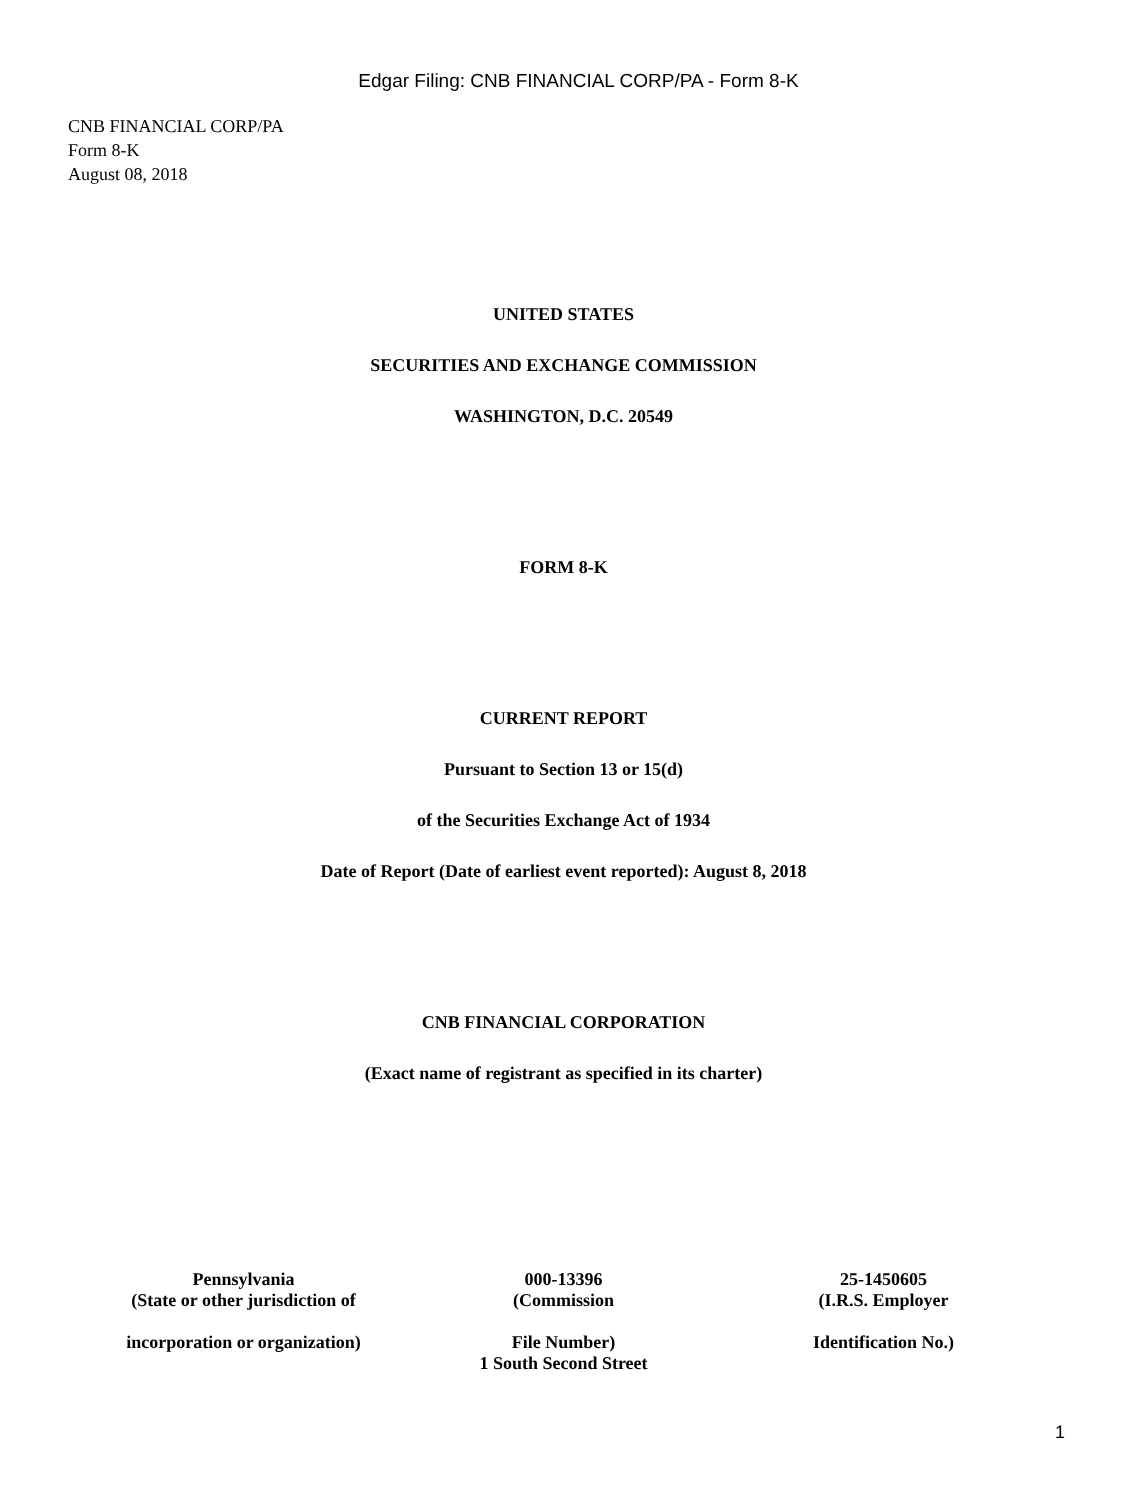Edgar Filing: CNB FINANCIAL CORP/PA - Form 8-K
CNB FINANCIAL CORP/PA
Form 8-K
August 08, 2018
UNITED STATES
SECURITIES AND EXCHANGE COMMISSION
WASHINGTON, D.C. 20549
FORM 8-K
CURRENT REPORT
Pursuant to Section 13 or 15(d)
of the Securities Exchange Act of 1934
Date of Report (Date of earliest event reported): August 8, 2018
CNB FINANCIAL CORPORATION
(Exact name of registrant as specified in its charter)
| Pennsylvania (State or other jurisdiction of incorporation or organization) | 000-13396 (Commission File Number) | 25-1450605 (I.R.S. Employer Identification No.) |
1 South Second Street
1